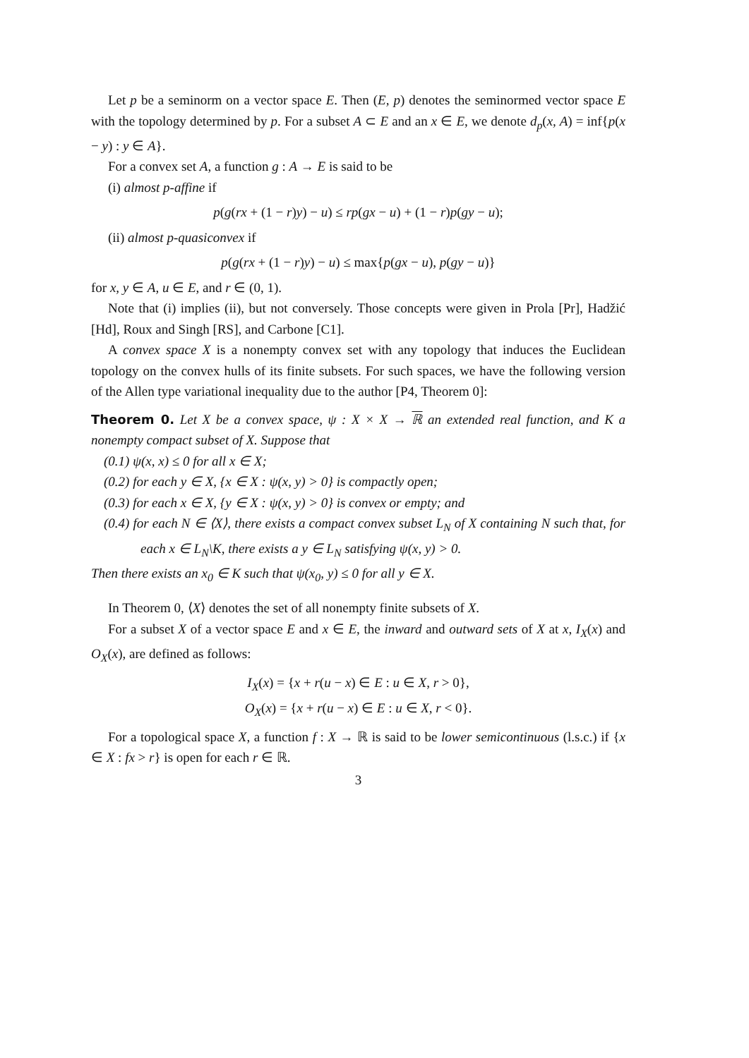Let p be a seminorm on a vector space E. Then (E, p) denotes the seminormed vector space E with the topology determined by p. For a subset A ⊂ E and an x ∈ E, we denote d<sub>p</sub>(x, A) = inf{p(x − y) : y ∈ A}.
For a convex set A, a function g : A → E is said to be
(i) almost p-affine if
p(g(rx + (1 − r)y) − u) ≤ rp(gx − u) + (1 − r)p(gy − u);
(ii) almost p-quasiconvex if
p(g(rx + (1 − r)y) − u) ≤ max{p(gx − u), p(gy − u)}
for x, y ∈ A, u ∈ E, and r ∈ (0, 1).
Note that (i) implies (ii), but not conversely. Those concepts were given in Prola [Pr], Hadžić [Hd], Roux and Singh [RS], and Carbone [C1].
A convex space X is a nonempty convex set with any topology that induces the Euclidean topology on the convex hulls of its finite subsets. For such spaces, we have the following version of the Allen type variational inequality due to the author [P4, Theorem 0]:
Theorem 0. Let X be a convex space, ψ : X × X → ℝ an extended real function, and K a nonempty compact subset of X. Suppose that
(0.1) ψ(x, x) ≤ 0 for all x ∈ X;
(0.2) for each y ∈ X, {x ∈ X : ψ(x, y) > 0} is compactly open;
(0.3) for each x ∈ X, {y ∈ X : ψ(x, y) > 0} is convex or empty; and
(0.4) for each N ∈ ⟨X⟩, there exists a compact convex subset L<sub>N</sub> of X containing N such that, for each x ∈ L<sub>N</sub>\K, there exists a y ∈ L<sub>N</sub> satisfying ψ(x, y) > 0.
Then there exists an x<sub>0</sub> ∈ K such that ψ(x<sub>0</sub>, y) ≤ 0 for all y ∈ X.
In Theorem 0, ⟨X⟩ denotes the set of all nonempty finite subsets of X.
For a subset X of a vector space E and x ∈ E, the inward and outward sets of X at x, I<sub>X</sub>(x) and O<sub>X</sub>(x), are defined as follows:
I<sub>X</sub>(x) = {x + r(u − x) ∈ E : u ∈ X, r > 0},
O<sub>X</sub>(x) = {x + r(u − x) ∈ E : u ∈ X, r < 0}.
For a topological space X, a function f : X → ℝ is said to be lower semicontinuous (l.s.c.) if {x ∈ X : fx > r} is open for each r ∈ ℝ.
3